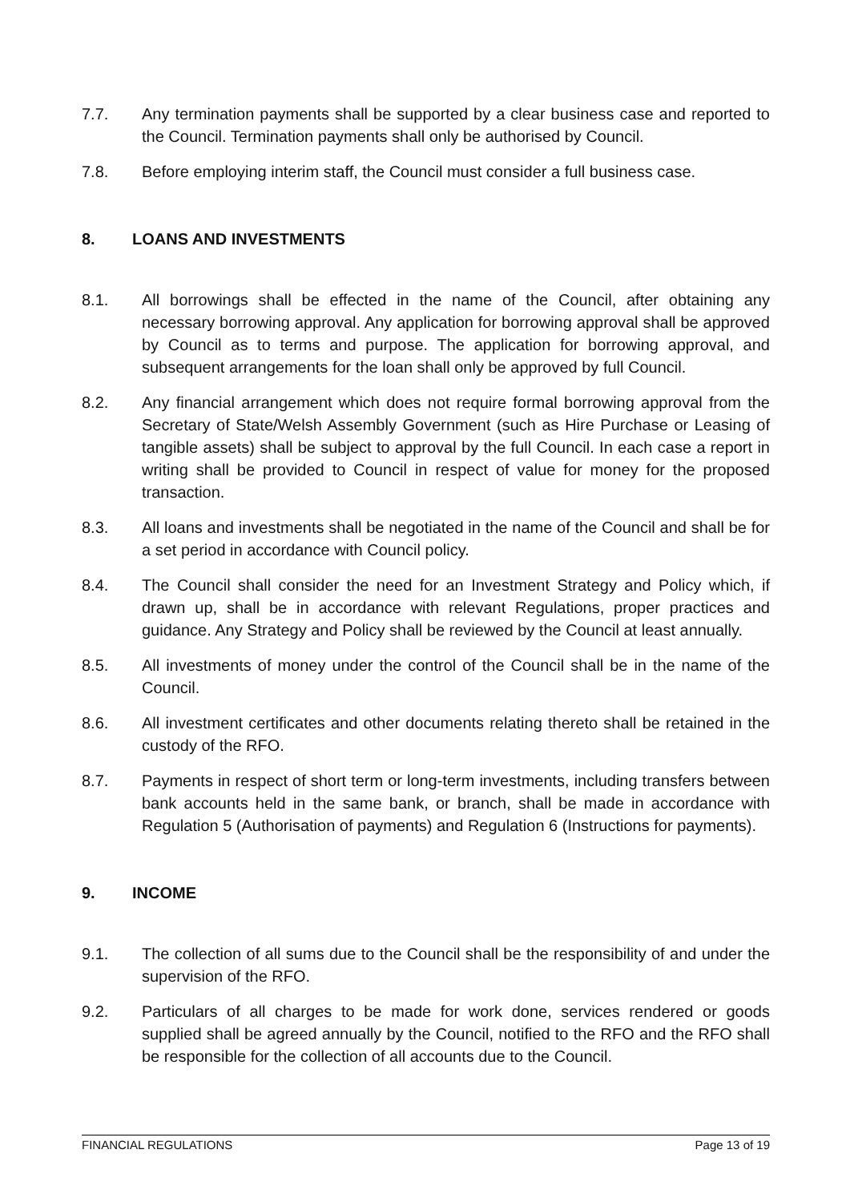7.7. Any termination payments shall be supported by a clear business case and reported to the Council. Termination payments shall only be authorised by Council.
7.8. Before employing interim staff, the Council must consider a full business case.
8. LOANS AND INVESTMENTS
8.1. All borrowings shall be effected in the name of the Council, after obtaining any necessary borrowing approval. Any application for borrowing approval shall be approved by Council as to terms and purpose. The application for borrowing approval, and subsequent arrangements for the loan shall only be approved by full Council.
8.2. Any financial arrangement which does not require formal borrowing approval from the Secretary of State/Welsh Assembly Government (such as Hire Purchase or Leasing of tangible assets) shall be subject to approval by the full Council. In each case a report in writing shall be provided to Council in respect of value for money for the proposed transaction.
8.3. All loans and investments shall be negotiated in the name of the Council and shall be for a set period in accordance with Council policy.
8.4. The Council shall consider the need for an Investment Strategy and Policy which, if drawn up, shall be in accordance with relevant Regulations, proper practices and guidance. Any Strategy and Policy shall be reviewed by the Council at least annually.
8.5. All investments of money under the control of the Council shall be in the name of the Council.
8.6. All investment certificates and other documents relating thereto shall be retained in the custody of the RFO.
8.7. Payments in respect of short term or long-term investments, including transfers between bank accounts held in the same bank, or branch, shall be made in accordance with Regulation 5 (Authorisation of payments) and Regulation 6 (Instructions for payments).
9. INCOME
9.1. The collection of all sums due to the Council shall be the responsibility of and under the supervision of the RFO.
9.2. Particulars of all charges to be made for work done, services rendered or goods supplied shall be agreed annually by the Council, notified to the RFO and the RFO shall be responsible for the collection of all accounts due to the Council.
FINANCIAL REGULATIONS Page 13 of 19